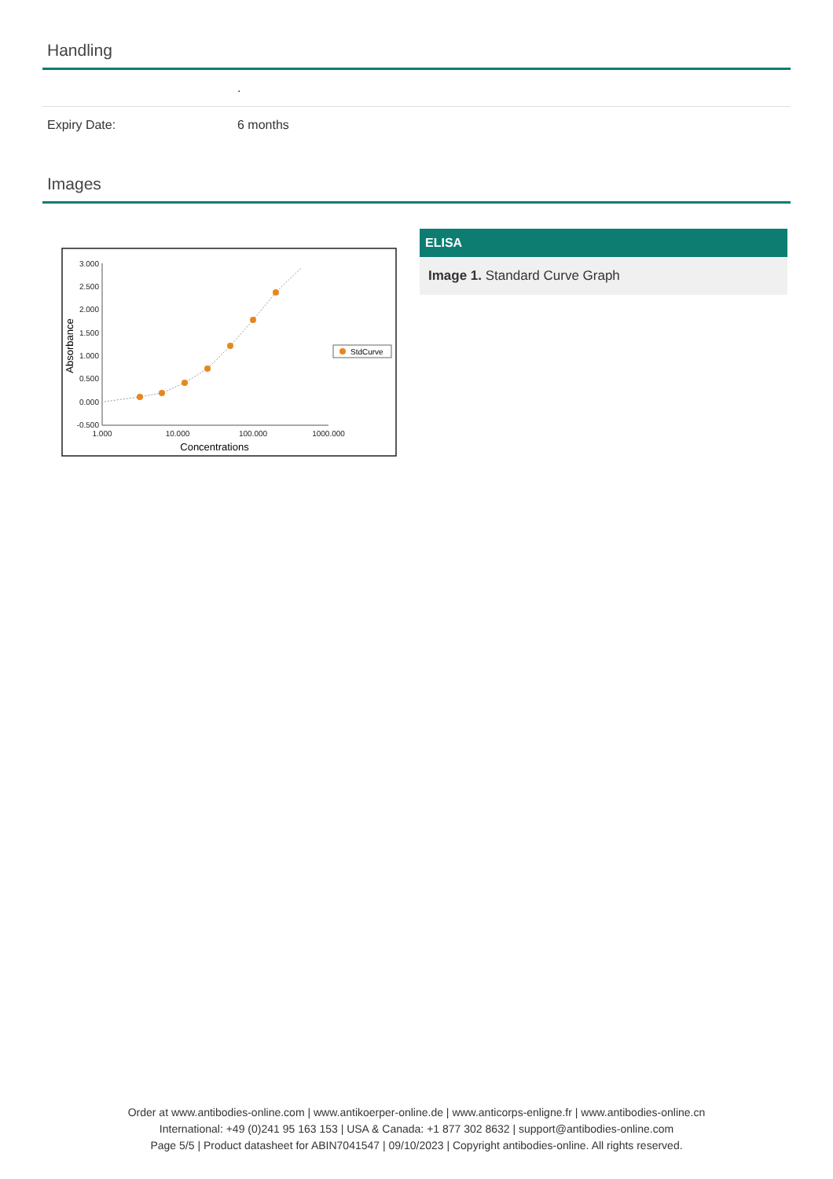Handling
| | . |
| Expiry Date: | 6 months |
Images
3.000
2.500
2.000
1.500
1.000
0.500
0.000
-0.500
1.000
10.000
100.000
1000.000
Concentrations
Absorbance
StdCurve
ELISA
Image 1. Standard Curve Graph
Order at www.antibodies-online.com | www.antikoerper-online.de | www.anticorps-enligne.fr | www.antibodies-online.cn
International: +49 (0)241 95 163 153 | USA & Canada: +1 877 302 8632 | support@antibodies-online.com
Page 5/5 | Product datasheet for ABIN7041547 | 09/10/2023 | Copyright antibodies-online. All rights reserved.